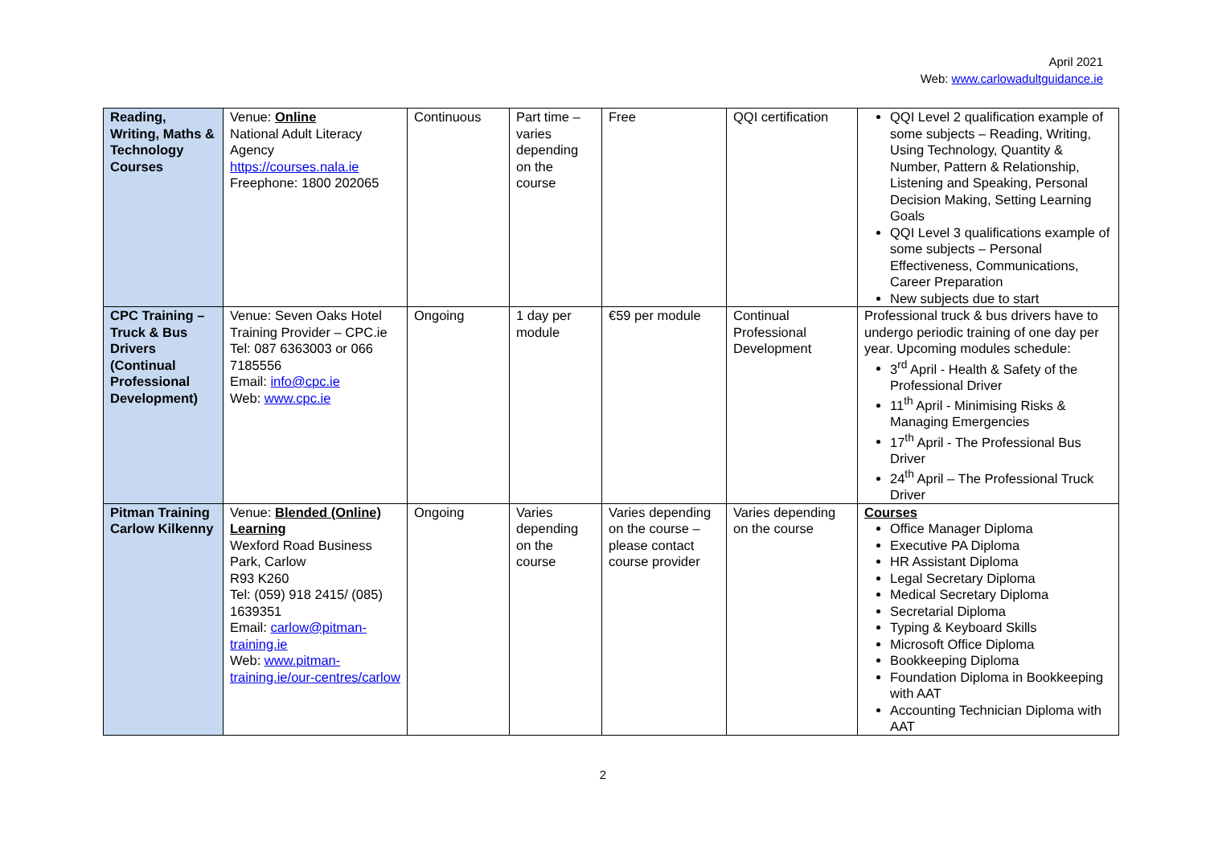April 2021
Web: www.carlowadultguidance.ie
| Reading, Writing, Maths & Technology Courses | Venue: Online National Adult Literacy Agency https://courses.nala.ie Freephone: 1800 202065 | Continuous | Part time – varies depending on the course | Free | QQI certification | QQI Level 2 qualification example of some subjects – Reading, Writing, Using Technology, Quantity & Number, Pattern & Relationship, Listening and Speaking, Personal Decision Making, Setting Learning Goals QQI Level 3 qualifications example of some subjects – Personal Effectiveness, Communications, Career Preparation New subjects due to start |
| CPC Training – Truck & Bus Drivers (Continual Professional Development) | Venue: Seven Oaks Hotel Training Provider – CPC.ie Tel: 087 6363003 or 066 7185556 Email: info@cpc.ie Web: www.cpc.ie | Ongoing | 1 day per module | €59 per module | Continual Professional Development | Professional truck & bus drivers have to undergo periodic training of one day per year. Upcoming modules schedule: 3<sup>rd</sup> April - Health & Safety of the Professional Driver 11<sup>th</sup> April - Minimising Risks & Managing Emergencies 17<sup>th</sup> April - The Professional Bus Driver 24<sup>th</sup> April – The Professional Truck Driver |
| Pitman Training Carlow Kilkenny | Venue: Blended (Online) Learning Wexford Road Business Park, Carlow R93 K260 Tel: (059) 918 2415/ (085) 1639351 Email: carlow@pitman-training.ie Web: www.pitman-training.ie/our-centres/carlow | Ongoing | Varies depending on the course | Varies depending on the course – please contact course provider | Varies depending on the course | Courses Office Manager Diploma Executive PA Diploma HR Assistant Diploma Legal Secretary Diploma Medical Secretary Diploma Secretarial Diploma Typing & Keyboard Skills Microsoft Office Diploma Bookkeeping Diploma Foundation Diploma in Bookkeeping with AAT Accounting Technician Diploma with AAT |
2